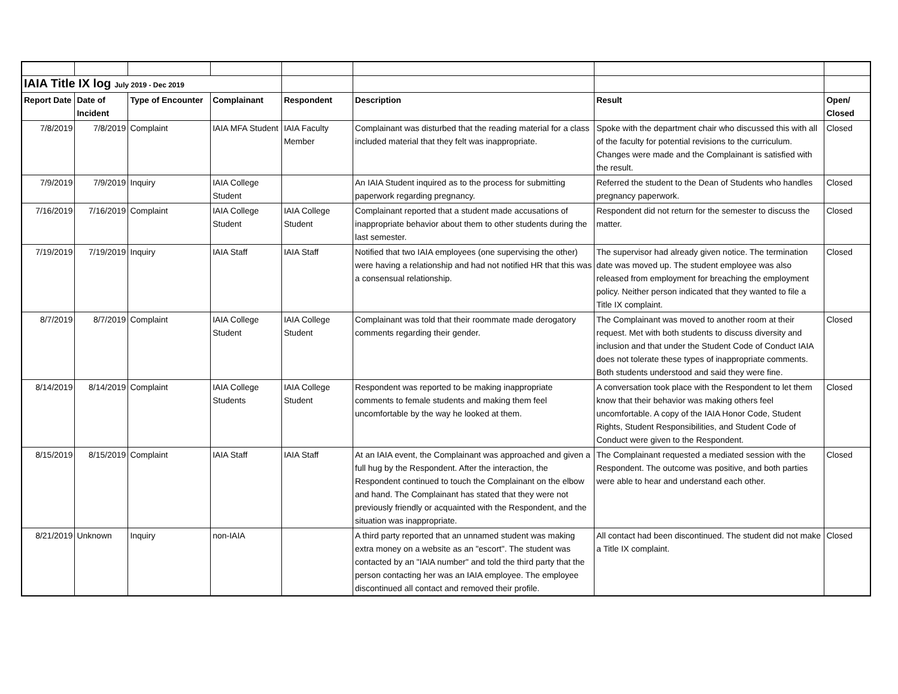| IAIA Title IX log July 2019 - Dec 2019 | | | | | | | |
| Report Date | Date of Incident | Type of Encounter | Complainant | Respondent | Description | Result | Open/ Closed |
| 7/8/2019 | 7/8/2019 | Complaint | IAIA MFA Student | IAIA Faculty Member | Complainant was disturbed that the reading material for a class included material that they felt was inappropriate. | Spoke with the department chair who discussed this with all of the faculty for potential revisions to the curriculum. Changes were made and the Complainant is satisfied with the result. | Closed |
| 7/9/2019 | 7/9/2019 | Inquiry | IAIA College Student | | An IAIA Student inquired as to the process for submitting paperwork regarding pregnancy. | Referred the student to the Dean of Students who handles pregnancy paperwork. | Closed |
| 7/16/2019 | 7/16/2019 | Complaint | IAIA College Student | IAIA College Student | Complainant reported that a student made accusations of inappropriate behavior about them to other students during the last semester. | Respondent did not return for the semester to discuss the matter. | Closed |
| 7/19/2019 | 7/19/2019 | Inquiry | IAIA Staff | IAIA Staff | Notified that two IAIA employees (one supervising the other) were having a relationship and had not notified HR that this was a consensual relationship. | The supervisor had already given notice. The termination date was moved up. The student employee was also released from employment for breaching the employment policy. Neither person indicated that they wanted to file a Title IX complaint. | Closed |
| 8/7/2019 | 8/7/2019 | Complaint | IAIA College Student | IAIA College Student | Complainant was told that their roommate made derogatory comments regarding their gender. | The Complainant was moved to another room at their request. Met with both students to discuss diversity and inclusion and that under the Student Code of Conduct IAIA does not tolerate these types of inappropriate comments. Both students understood and said they were fine. | Closed |
| 8/14/2019 | 8/14/2019 | Complaint | IAIA College Students | IAIA College Student | Respondent was reported to be making inappropriate comments to female students and making them feel uncomfortable by the way he looked at them. | A conversation took place with the Respondent to let them know that their behavior was making others feel uncomfortable. A copy of the IAIA Honor Code, Student Rights, Student Responsibilities, and Student Code of Conduct were given to the Respondent. | Closed |
| 8/15/2019 | 8/15/2019 | Complaint | IAIA Staff | IAIA Staff | At an IAIA event, the Complainant was approached and given a full hug by the Respondent. After the interaction, the Respondent continued to touch the Complainant on the elbow and hand. The Complainant has stated that they were not previously friendly or acquainted with the Respondent, and the situation was inappropriate. | The Complainant requested a mediated session with the Respondent. The outcome was positive, and both parties were able to hear and understand each other. | Closed |
| 8/21/2019 | Unknown | Inquiry | non-IAIA | | A third party reported that an unnamed student was making extra money on a website as an "escort". The student was contacted by an "IAIA number" and told the third party that the person contacting her was an IAIA employee. The employee discontinued all contact and removed their profile. | All contact had been discontinued. The student did not make a Title IX complaint. | Closed |